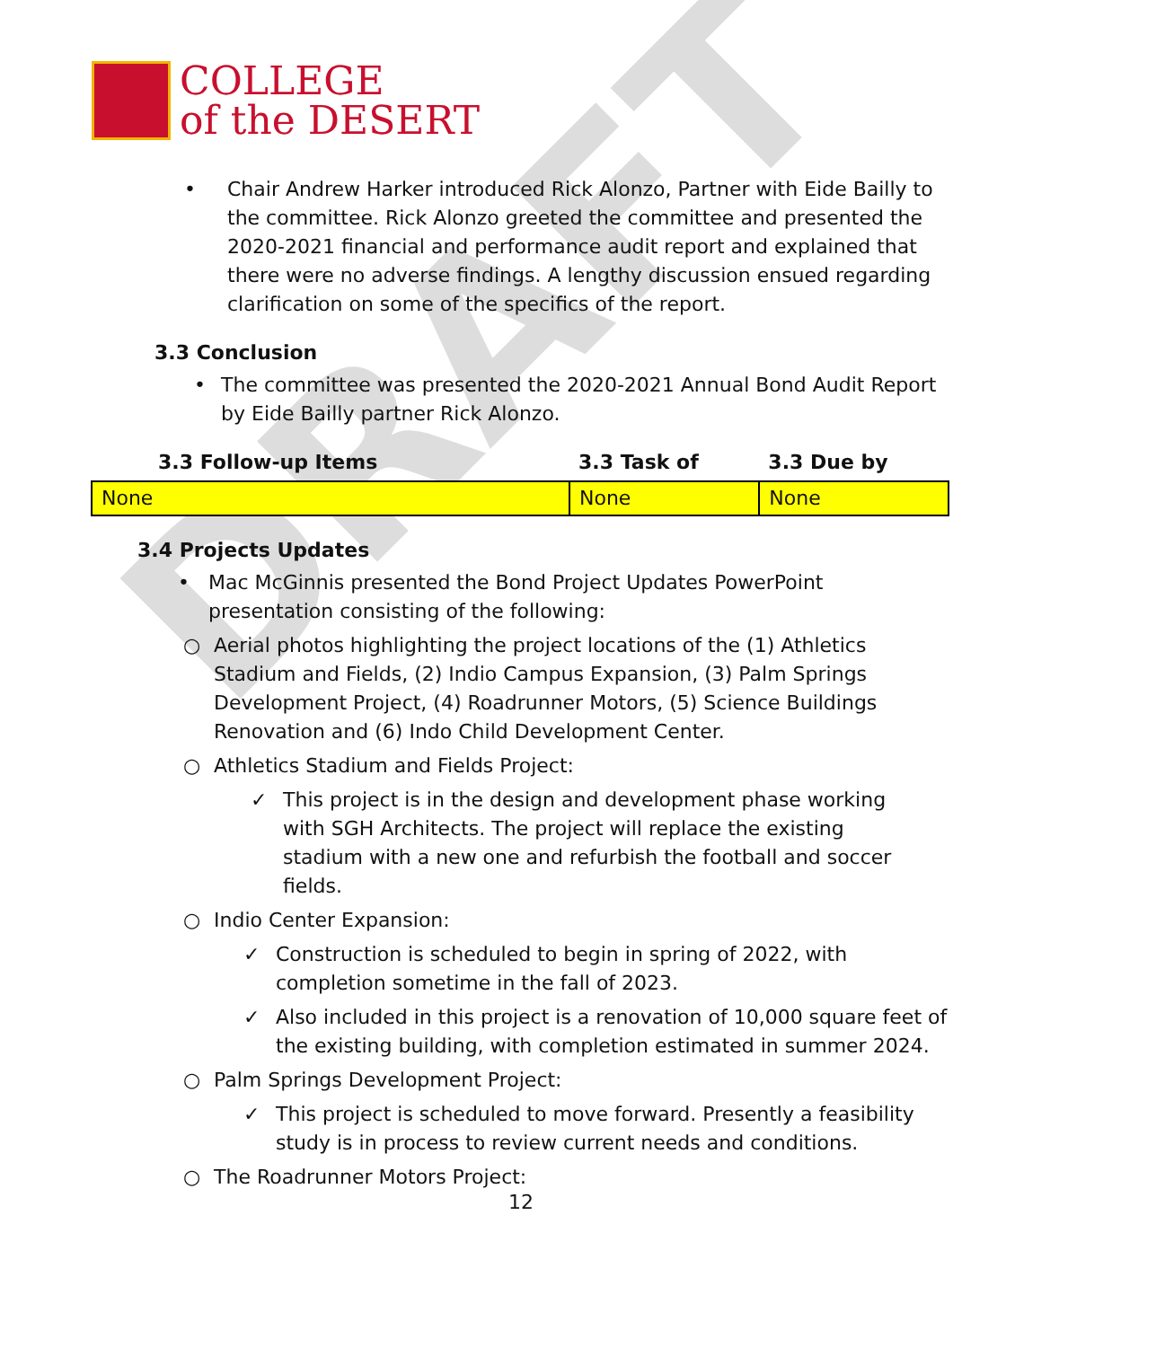DRAFT
COLLEGE
of the DESERT
• Chair Andrew Harker introduced Rick Alonzo, Partner with Eide Bailly to the committee. Rick Alonzo greeted the committee and presented the 2020-2021 financial and performance audit report and explained that there were no adverse findings. A lengthy discussion ensued regarding clarification on some of the specifics of the report.
3.3 Conclusion
• The committee was presented the 2020-2021 Annual Bond Audit Report by Eide Bailly partner Rick Alonzo.
| 3.3 Follow-up Items | 3.3 Task of | 3.3 Due by |
| --- | --- | --- |
| None | None | None |
3.4 Projects Updates
• Mac McGinnis presented the Bond Project Updates PowerPoint presentation consisting of the following:
○ Aerial photos highlighting the project locations of the (1) Athletics Stadium and Fields, (2) Indio Campus Expansion, (3) Palm Springs Development Project, (4) Roadrunner Motors, (5) Science Buildings Renovation and (6) Indo Child Development Center.
○ Athletics Stadium and Fields Project:
✓ This project is in the design and development phase working with SGH Architects. The project will replace the existing stadium with a new one and refurbish the football and soccer fields.
○ Indio Center Expansion:
✓ Construction is scheduled to begin in spring of 2022, with completion sometime in the fall of 2023.
✓ Also included in this project is a renovation of 10,000 square feet of the existing building, with completion estimated in summer 2024.
○ Palm Springs Development Project:
✓ This project is scheduled to move forward. Presently a feasibility study is in process to review current needs and conditions.
○ The Roadrunner Motors Project:
12